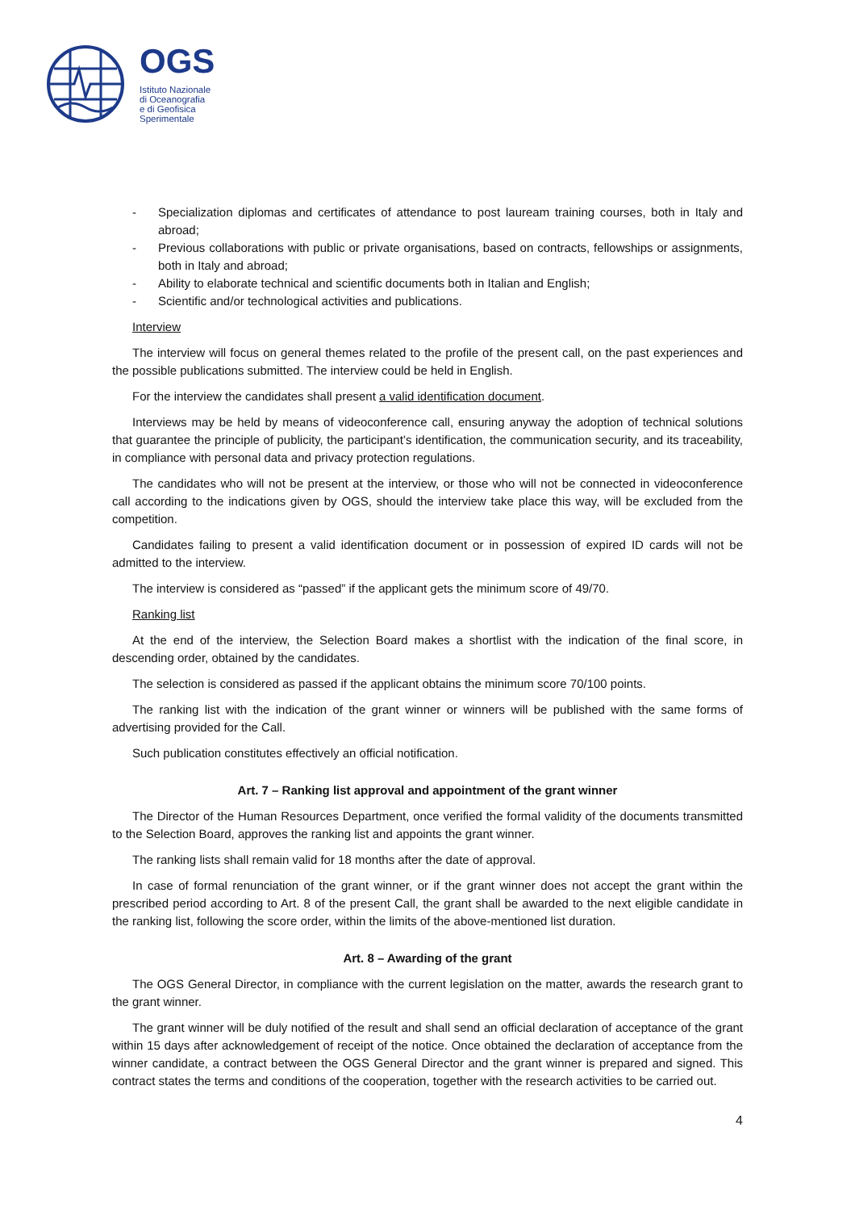OGS
Istituto Nazionale
di Oceanografia
e di Geofisica
Sperimentale
- Specialization diplomas and certificates of attendance to post lauream training courses, both in Italy and abroad;
- Previous collaborations with public or private organisations, based on contracts, fellowships or assignments, both in Italy and abroad;
- Ability to elaborate technical and scientific documents both in Italian and English;
- Scientific and/or technological activities and publications.
Interview
The interview will focus on general themes related to the profile of the present call, on the past experiences and the possible publications submitted. The interview could be held in English.
For the interview the candidates shall present a valid identification document.
Interviews may be held by means of videoconference call, ensuring anyway the adoption of technical solutions that guarantee the principle of publicity, the participant’s identification, the communication security, and its traceability, in compliance with personal data and privacy protection regulations.
The candidates who will not be present at the interview, or those who will not be connected in videoconference call according to the indications given by OGS, should the interview take place this way, will be excluded from the competition.
Candidates failing to present a valid identification document or in possession of expired ID cards will not be admitted to the interview.
The interview is considered as “passed” if the applicant gets the minimum score of 49/70.
Ranking list
At the end of the interview, the Selection Board makes a shortlist with the indication of the final score, in descending order, obtained by the candidates.
The selection is considered as passed if the applicant obtains the minimum score 70/100 points.
The ranking list with the indication of the grant winner or winners will be published with the same forms of advertising provided for the Call.
Such publication constitutes effectively an official notification.
Art. 7 – Ranking list approval and appointment of the grant winner
The Director of the Human Resources Department, once verified the formal validity of the documents transmitted to the Selection Board, approves the ranking list and appoints the grant winner.
The ranking lists shall remain valid for 18 months after the date of approval.
In case of formal renunciation of the grant winner, or if the grant winner does not accept the grant within the prescribed period according to Art. 8 of the present Call, the grant shall be awarded to the next eligible candidate in the ranking list, following the score order, within the limits of the above-mentioned list duration.
Art. 8 – Awarding of the grant
The OGS General Director, in compliance with the current legislation on the matter, awards the research grant to the grant winner.
The grant winner will be duly notified of the result and shall send an official declaration of acceptance of the grant within 15 days after acknowledgement of receipt of the notice. Once obtained the declaration of acceptance from the winner candidate, a contract between the OGS General Director and the grant winner is prepared and signed. This contract states the terms and conditions of the cooperation, together with the research activities to be carried out.
4